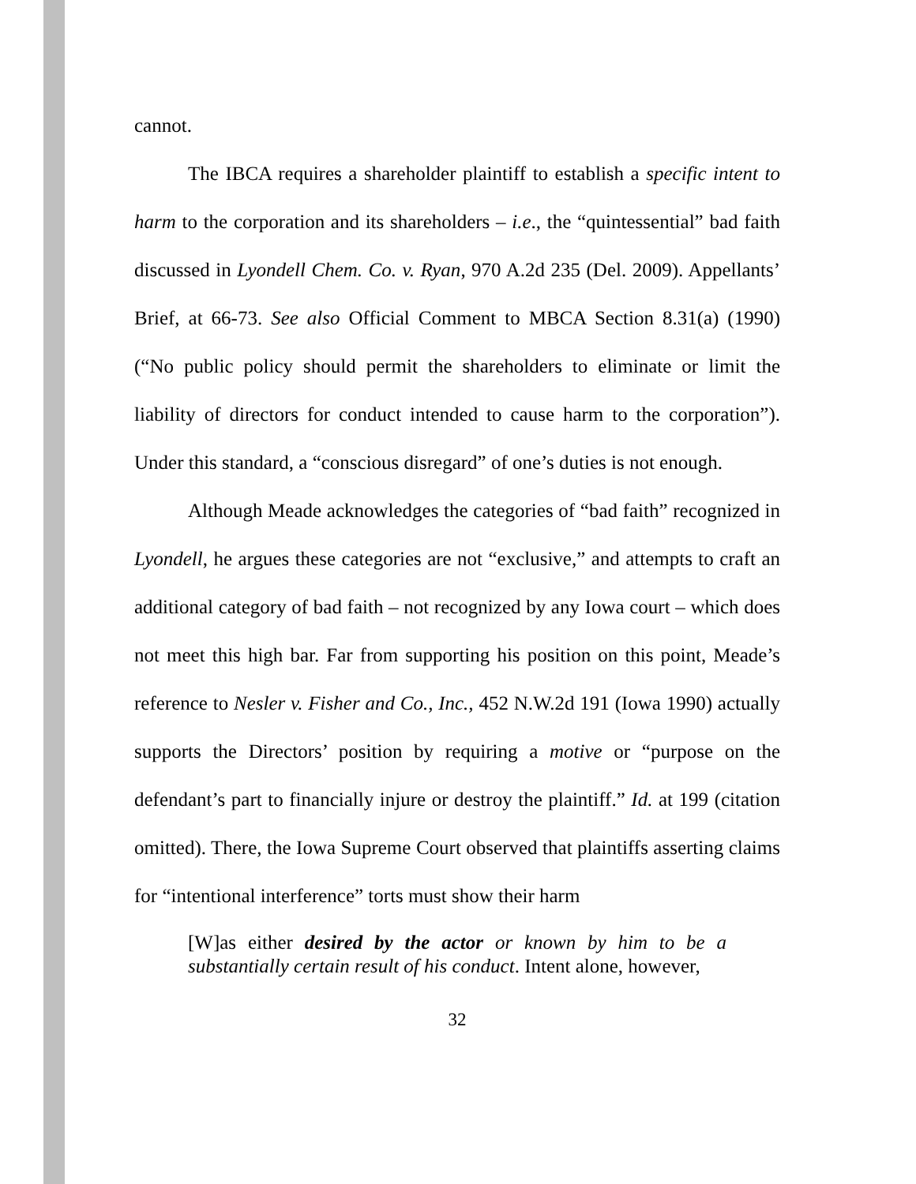cannot.
The IBCA requires a shareholder plaintiff to establish a specific intent to harm to the corporation and its shareholders – i.e., the “quintessential” bad faith discussed in Lyondell Chem. Co. v. Ryan, 970 A.2d 235 (Del. 2009). Appellants’ Brief, at 66-73. See also Official Comment to MBCA Section 8.31(a) (1990) (“No public policy should permit the shareholders to eliminate or limit the liability of directors for conduct intended to cause harm to the corporation”). Under this standard, a “conscious disregard” of one’s duties is not enough.
Although Meade acknowledges the categories of “bad faith” recognized in Lyondell, he argues these categories are not “exclusive,” and attempts to craft an additional category of bad faith – not recognized by any Iowa court – which does not meet this high bar. Far from supporting his position on this point, Meade’s reference to Nesler v. Fisher and Co., Inc., 452 N.W.2d 191 (Iowa 1990) actually supports the Directors’ position by requiring a motive or “purpose on the defendant’s part to financially injure or destroy the plaintiff.” Id. at 199 (citation omitted). There, the Iowa Supreme Court observed that plaintiffs asserting claims for “intentional interference” torts must show their harm
[W]as either desired by the actor or known by him to be a substantially certain result of his conduct. Intent alone, however,
32